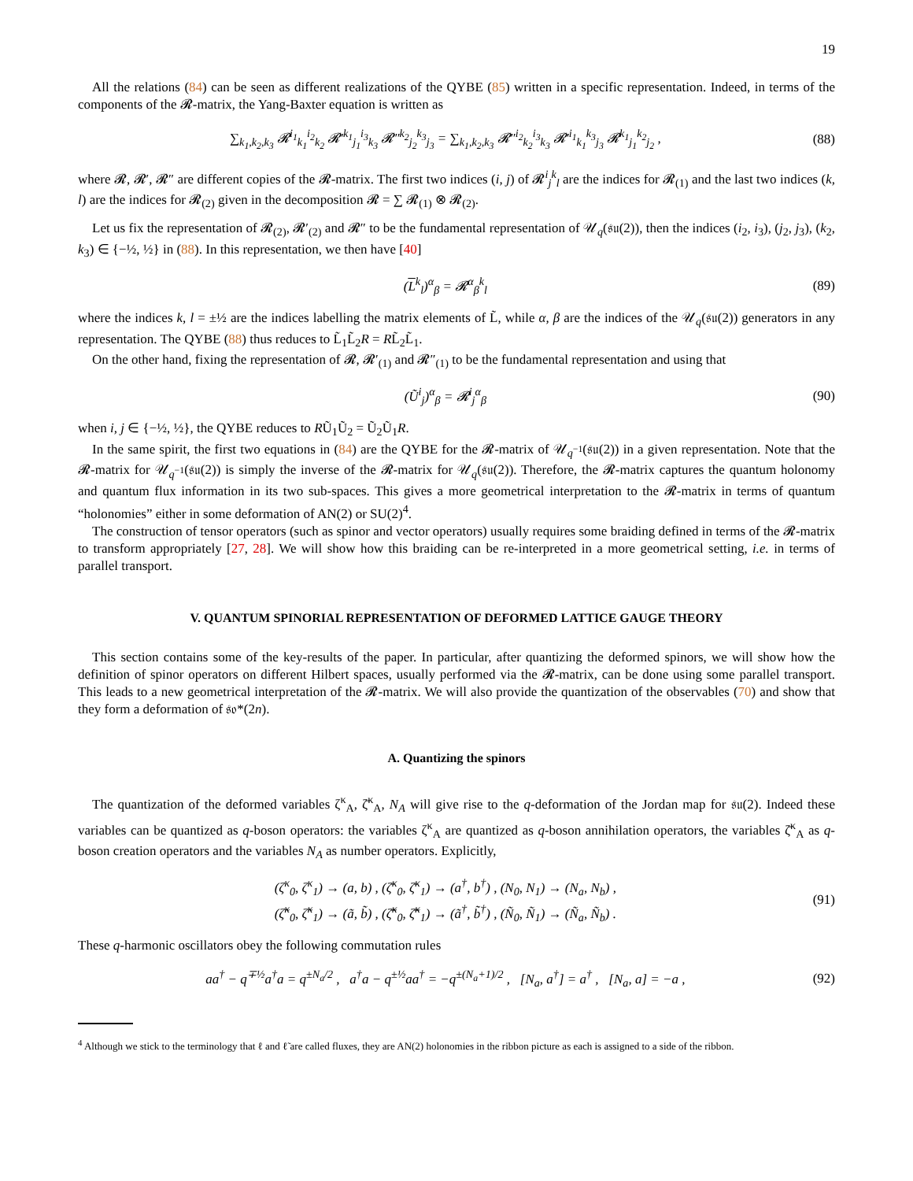19
All the relations (84) can be seen as different realizations of the QYBE (85) written in a specific representation. Indeed, in terms of the components of the 𝓡-matrix, the Yang-Baxter equation is written as
∑<sub>k<sub>1</sub>,k<sub>2</sub>,k<sub>3</sub></sub> 𝓡<sup>i<sub>1</sub></sup><sub>k<sub>1</sub></sub><sup>i<sub>2</sub></sup><sub>k<sub>2</sub></sub> 𝓡′<sup>k<sub>1</sub></sup><sub>j<sub>1</sub></sub><sup>i<sub>3</sub></sup><sub>k<sub>3</sub></sub> 𝓡″<sup>k<sub>2</sub></sup><sub>j<sub>2</sub></sub><sup>k<sub>3</sub></sup><sub>j<sub>3</sub></sub> = ∑<sub>k<sub>1</sub>,k<sub>2</sub>,k<sub>3</sub></sub> 𝓡″<sup>i<sub>2</sub></sup><sub>k<sub>2</sub></sub><sup>i<sub>3</sub></sup><sub>k<sub>3</sub></sub> 𝓡′<sup>i<sub>1</sub></sup><sub>k<sub>1</sub></sub><sup>k<sub>3</sub></sup><sub>j<sub>3</sub></sub> 𝓡<sup>k<sub>1</sub></sup><sub>j<sub>1</sub></sub><sup>k<sub>2</sub></sup><sub>j<sub>2</sub></sub> ,
(88)
where 𝓡, 𝓡′, 𝓡″ are different copies of the 𝓡-matrix. The first two indices (i, j) of 𝓡<sup>i</sup><sub>j</sub><sup>k</sup><sub>l</sub> are the indices for 𝓡<sub>(1)</sub> and the last two indices (k, l) are the indices for 𝓡<sub>(2)</sub> given in the decomposition 𝓡 = ∑ 𝓡<sub>(1)</sub> ⊗ 𝓡<sub>(2)</sub>.
Let us fix the representation of 𝓡<sub>(2)</sub>, 𝓡′<sub>(2)</sub> and 𝓡″ to be the fundamental representation of 𝒰<sub>q</sub>(𝔰𝔲(2)), then the indices (i<sub>2</sub>, i<sub>3</sub>), (j<sub>2</sub>, j<sub>3</sub>), (k<sub>2</sub>, k<sub>3</sub>) ∈ {−½, ½} in (88). In this representation, we then have [40]
(L<sup>k</sup><sub>l</sub>)<sup>α</sup><sub>β</sub> = 𝓡<sup>α</sup><sub>β</sub><sup>k</sup><sub>l</sub> (89)
where the indices k, l = ±½ are the indices labelling the matrix elements of L̃, while α, β are the indices of the 𝒰<sub>q</sub>(𝔰𝔲(2)) generators in any representation. The QYBE (88) thus reduces to L̃<sub>1</sub>L̃<sub>2</sub>R = RL̃<sub>2</sub>L̃<sub>1</sub>.
On the other hand, fixing the representation of 𝓡, 𝓡′<sub>(1)</sub> and 𝓡″<sub>(1)</sub> to be the fundamental representation and using that
(Ũ<sup>i</sup><sub>j</sub>)<sup>α</sup><sub>β</sub> = 𝓡<sup>i</sup><sub>j</sub><sup>α</sup><sub>β</sub> (90)
when i, j ∈ {−½, ½}, the QYBE reduces to RŨ<sub>1</sub>Ũ<sub>2</sub> = Ũ<sub>2</sub>Ũ<sub>1</sub>R.
In the same spirit, the first two equations in (84) are the QYBE for the 𝓡-matrix of 𝒰<sub>q<sup>−1</sup></sub>(𝔰𝔲(2)) in a given representation. Note that the 𝓡-matrix for 𝒰<sub>q<sup>−1</sup></sub>(𝔰𝔲(2)) is simply the inverse of the 𝓡-matrix for 𝒰<sub>q</sub>(𝔰𝔲(2)). Therefore, the 𝓡-matrix captures the quantum holonomy and quantum flux information in its two sub-spaces. This gives a more geometrical interpretation to the 𝓡-matrix in terms of quantum “holonomies” either in some deformation of AN(2) or SU(2)<sup>4</sup>.
The construction of tensor operators (such as spinor and vector operators) usually requires some braiding defined in terms of the 𝓡-matrix to transform appropriately [27, 28]. We will show how this braiding can be re-interpreted in a more geometrical setting, i.e. in terms of parallel transport.
V. QUANTUM SPINORIAL REPRESENTATION OF DEFORMED LATTICE GAUGE THEORY
This section contains some of the key-results of the paper. In particular, after quantizing the deformed spinors, we will show how the definition of spinor operators on different Hilbert spaces, usually performed via the 𝓡-matrix, can be done using some parallel transport. This leads to a new geometrical interpretation of the 𝓡-matrix. We will also provide the quantization of the observables (70) and show that they form a deformation of 𝔰𝔬*(2n).
A. Quantizing the spinors
The quantization of the deformed variables ζ<sup>κ</sup><sub>A</sub>, ζ̄<sup>κ</sup><sub>A</sub>, N<sub>A</sub> will give rise to the q-deformation of the Jordan map for 𝔰𝔲(2). Indeed these variables can be quantized as q-boson operators: the variables ζ<sup>κ</sup><sub>A</sub> are quantized as q-boson annihilation operators, the variables ζ̄<sup>κ</sup><sub>A</sub> as q-boson creation operators and the variables N<sub>A</sub> as number operators. Explicitly,
(ζ<sup>κ</sup><sub>0</sub>, ζ<sup>κ</sup><sub>1</sub>) → (a, b) , (ζ̄<sup>κ</sup><sub>0</sub>, ζ̄<sup>κ</sup><sub>1</sub>) → (a<sup>†</sup>, b<sup>†</sup>) , (N<sub>0</sub>, N<sub>1</sub>) → (N<sub>a</sub>, N<sub>b</sub>) ,
(ζ̃<sup>κ</sup><sub>0</sub>, ζ̃<sup>κ</sup><sub>1</sub>) → (ã, b̃) , (ζ̃̄<sup>κ</sup><sub>0</sub>, ζ̃̄<sup>κ</sup><sub>1</sub>) → (ã<sup>†</sup>, b̃<sup>†</sup>) , (Ñ<sub>0</sub>, Ñ<sub>1</sub>) → (Ñ<sub>a</sub>, Ñ<sub>b</sub>) .
(91)
These q-harmonic oscillators obey the following commutation rules
aa<sup>†</sup> − q<sup>∓½</sup>a<sup>†</sup>a = q<sup>±N<sub>a</sub>/2</sup> , a<sup>†</sup>a − q<sup>±½</sup>aa<sup>†</sup> = −q<sup>±(N<sub>a</sub>+1)/2</sup> , [N<sub>a</sub>, a<sup>†</sup>] = a<sup>†</sup> , [N<sub>a</sub>, a] = −a ,
(92)
<sup>4</sup> Although we stick to the terminology that ℓ and ℓ̃ are called fluxes, they are AN(2) holonomies in the ribbon picture as each is assigned to a side of the ribbon.